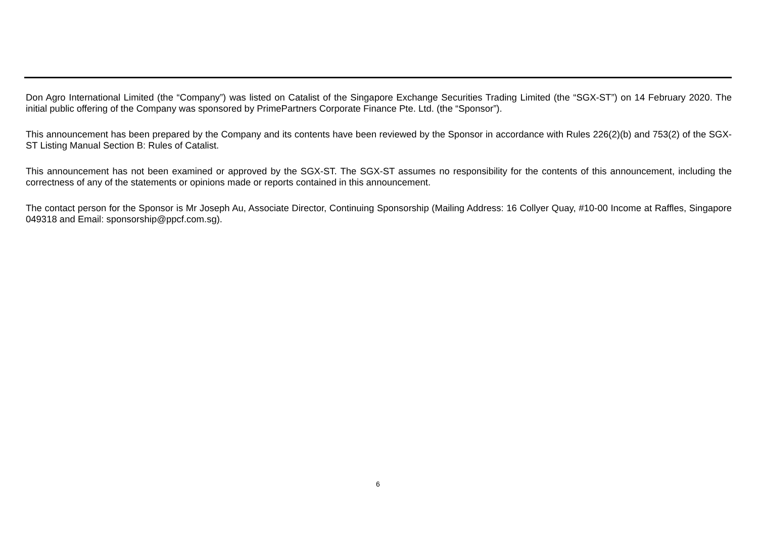Don Agro International Limited (the “Company”) was listed on Catalist of the Singapore Exchange Securities Trading Limited (the “SGX-ST”) on 14 February 2020. The initial public offering of the Company was sponsored by PrimePartners Corporate Finance Pte. Ltd. (the “Sponsor”).
This announcement has been prepared by the Company and its contents have been reviewed by the Sponsor in accordance with Rules 226(2)(b) and 753(2) of the SGX-ST Listing Manual Section B: Rules of Catalist.
This announcement has not been examined or approved by the SGX-ST. The SGX-ST assumes no responsibility for the contents of this announcement, including the correctness of any of the statements or opinions made or reports contained in this announcement.
The contact person for the Sponsor is Mr Joseph Au, Associate Director, Continuing Sponsorship (Mailing Address: 16 Collyer Quay, #10-00 Income at Raffles, Singapore 049318 and Email: sponsorship@ppcf.com.sg).
6